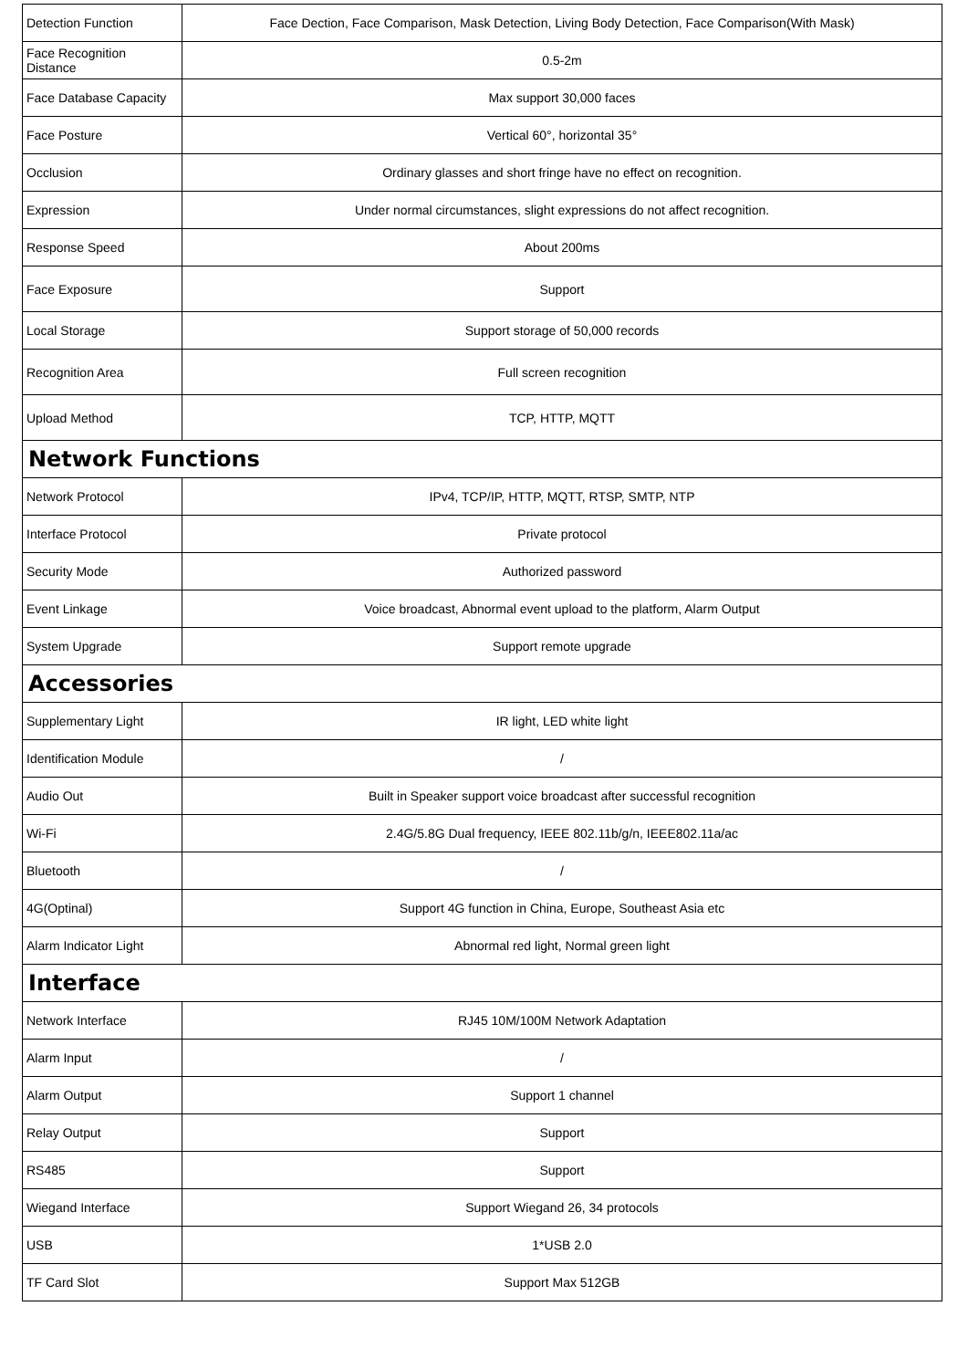| Detection Function | Face Dection, Face Comparison, Mask Detection, Living Body Detection, Face Comparison(With Mask) |
| Face Recognition Distance | 0.5-2m |
| Face Database Capacity | Max support 30,000 faces |
| Face Posture | Vertical 60°, horizontal 35° |
| Occlusion | Ordinary glasses and short fringe have no effect on recognition. |
| Expression | Under normal circumstances, slight expressions do not affect recognition. |
| Response Speed | About 200ms |
| Face Exposure | Support |
| Local Storage | Support storage of 50,000 records |
| Recognition Area | Full screen recognition |
| Upload Method | TCP, HTTP, MQTT |
| Network Functions | |
| Network Protocol | IPv4, TCP/IP, HTTP, MQTT, RTSP, SMTP, NTP |
| Interface Protocol | Private protocol |
| Security Mode | Authorized password |
| Event Linkage | Voice broadcast, Abnormal event upload to the platform, Alarm Output |
| System Upgrade | Support remote upgrade |
| Accessories | |
| Supplementary Light | IR light, LED white light |
| Identification Module | / |
| Audio Out | Built in Speaker support voice broadcast after successful recognition |
| Wi-Fi | 2.4G/5.8G Dual frequency, IEEE 802.11b/g/n, IEEE802.11a/ac |
| Bluetooth | / |
| 4G(Optinal) | Support 4G function in China, Europe, Southeast Asia etc |
| Alarm Indicator Light | Abnormal red light, Normal green light |
| Interface | |
| Network Interface | RJ45 10M/100M Network Adaptation |
| Alarm Input | / |
| Alarm Output | Support 1 channel |
| Relay Output | Support |
| RS485 | Support |
| Wiegand Interface | Support Wiegand 26, 34 protocols |
| USB | 1*USB 2.0 |
| TF Card Slot | Support Max 512GB |